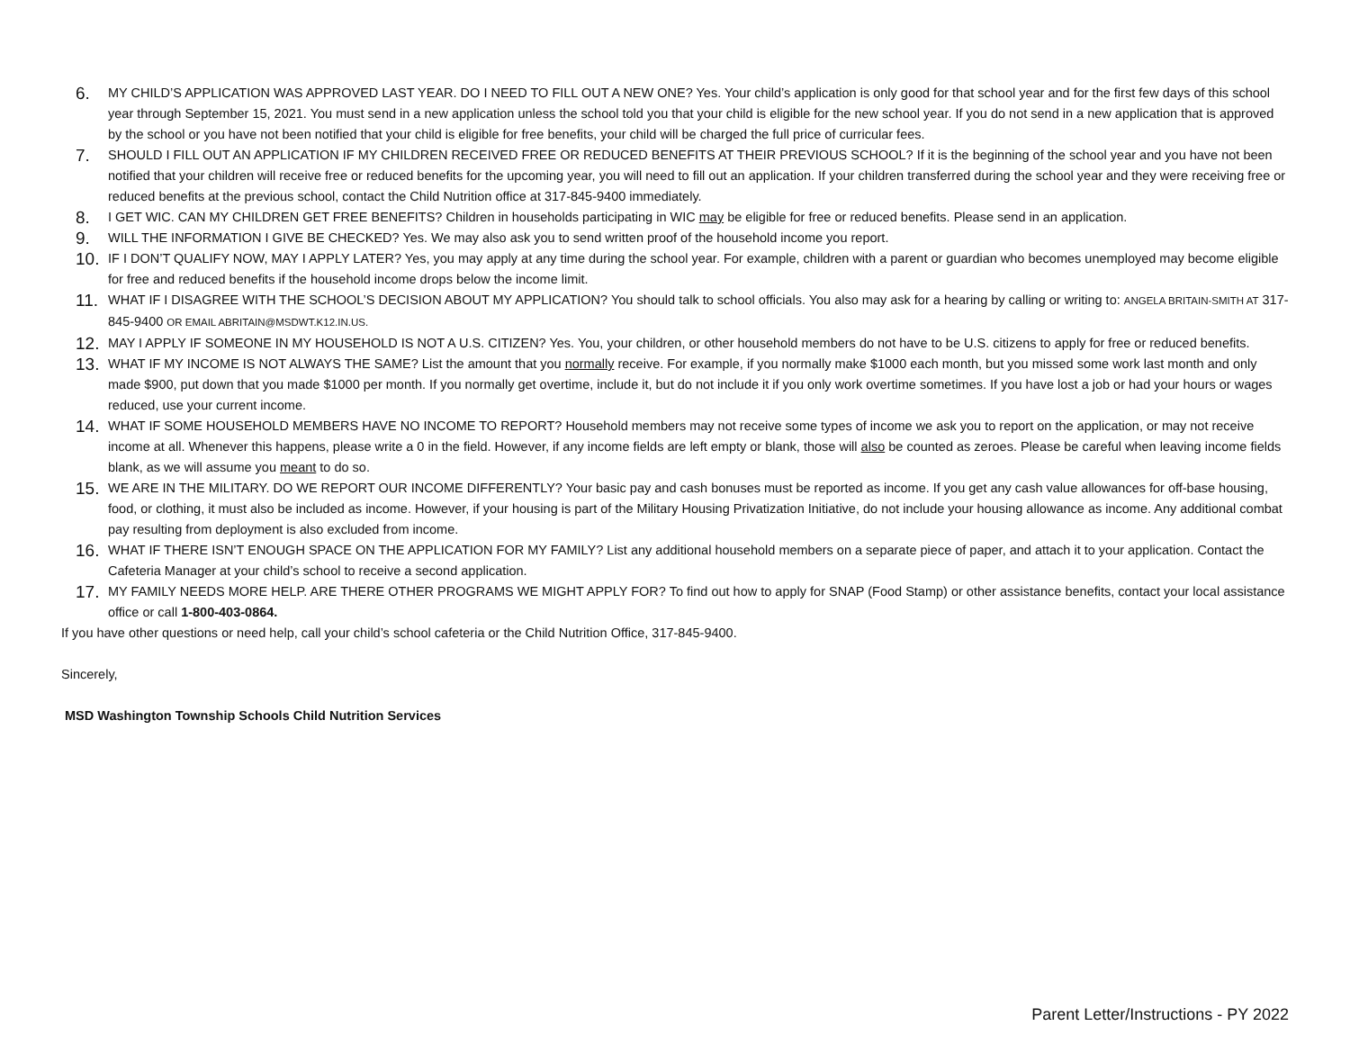6. MY CHILD’S APPLICATION WAS APPROVED LAST YEAR. DO I NEED TO FILL OUT A NEW ONE? Yes. Your child’s application is only good for that school year and for the first few days of this school year through September 15, 2021. You must send in a new application unless the school told you that your child is eligible for the new school year. If you do not send in a new application that is approved by the school or you have not been notified that your child is eligible for free benefits, your child will be charged the full price of curricular fees.
7. SHOULD I FILL OUT AN APPLICATION IF MY CHILDREN RECEIVED FREE OR REDUCED BENEFITS AT THEIR PREVIOUS SCHOOL? If it is the beginning of the school year and you have not been notified that your children will receive free or reduced benefits for the upcoming year, you will need to fill out an application. If your children transferred during the school year and they were receiving free or reduced benefits at the previous school, contact the Child Nutrition office at 317-845-9400 immediately.
8. I GET WIC. CAN MY CHILDREN GET FREE BENEFITS? Children in households participating in WIC may be eligible for free or reduced benefits. Please send in an application.
9. WILL THE INFORMATION I GIVE BE CHECKED? Yes. We may also ask you to send written proof of the household income you report.
10. IF I DON’T QUALIFY NOW, MAY I APPLY LATER? Yes, you may apply at any time during the school year. For example, children with a parent or guardian who becomes unemployed may become eligible for free and reduced benefits if the household income drops below the income limit.
11. WHAT IF I DISAGREE WITH THE SCHOOL’S DECISION ABOUT MY APPLICATION? You should talk to school officials. You also may ask for a hearing by calling or writing to: ANGELA BRITAIN-SMITH AT 317-845-9400 OR EMAIL ABRITAIN@MSDWT.K12.IN.US.
12. MAY I APPLY IF SOMEONE IN MY HOUSEHOLD IS NOT A U.S. CITIZEN? Yes. You, your children, or other household members do not have to be U.S. citizens to apply for free or reduced benefits.
13. WHAT IF MY INCOME IS NOT ALWAYS THE SAME? List the amount that you normally receive. For example, if you normally make $1000 each month, but you missed some work last month and only made $900, put down that you made $1000 per month. If you normally get overtime, include it, but do not include it if you only work overtime sometimes. If you have lost a job or had your hours or wages reduced, use your current income.
14. WHAT IF SOME HOUSEHOLD MEMBERS HAVE NO INCOME TO REPORT? Household members may not receive some types of income we ask you to report on the application, or may not receive income at all. Whenever this happens, please write a 0 in the field. However, if any income fields are left empty or blank, those will also be counted as zeroes. Please be careful when leaving income fields blank, as we will assume you meant to do so.
15. WE ARE IN THE MILITARY. DO WE REPORT OUR INCOME DIFFERENTLY? Your basic pay and cash bonuses must be reported as income. If you get any cash value allowances for off-base housing, food, or clothing, it must also be included as income. However, if your housing is part of the Military Housing Privatization Initiative, do not include your housing allowance as income. Any additional combat pay resulting from deployment is also excluded from income.
16. WHAT IF THERE ISN’T ENOUGH SPACE ON THE APPLICATION FOR MY FAMILY? List any additional household members on a separate piece of paper, and attach it to your application. Contact the Cafeteria Manager at your child’s school to receive a second application.
17. MY FAMILY NEEDS MORE HELP. ARE THERE OTHER PROGRAMS WE MIGHT APPLY FOR? To find out how to apply for SNAP (Food Stamp) or other assistance benefits, contact your local assistance office or call 1-800-403-0864.
If you have other questions or need help, call your child’s school cafeteria or the Child Nutrition Office, 317-845-9400.
Sincerely,
MSD Washington Township Schools Child Nutrition Services
Parent Letter/Instructions - PY 2022